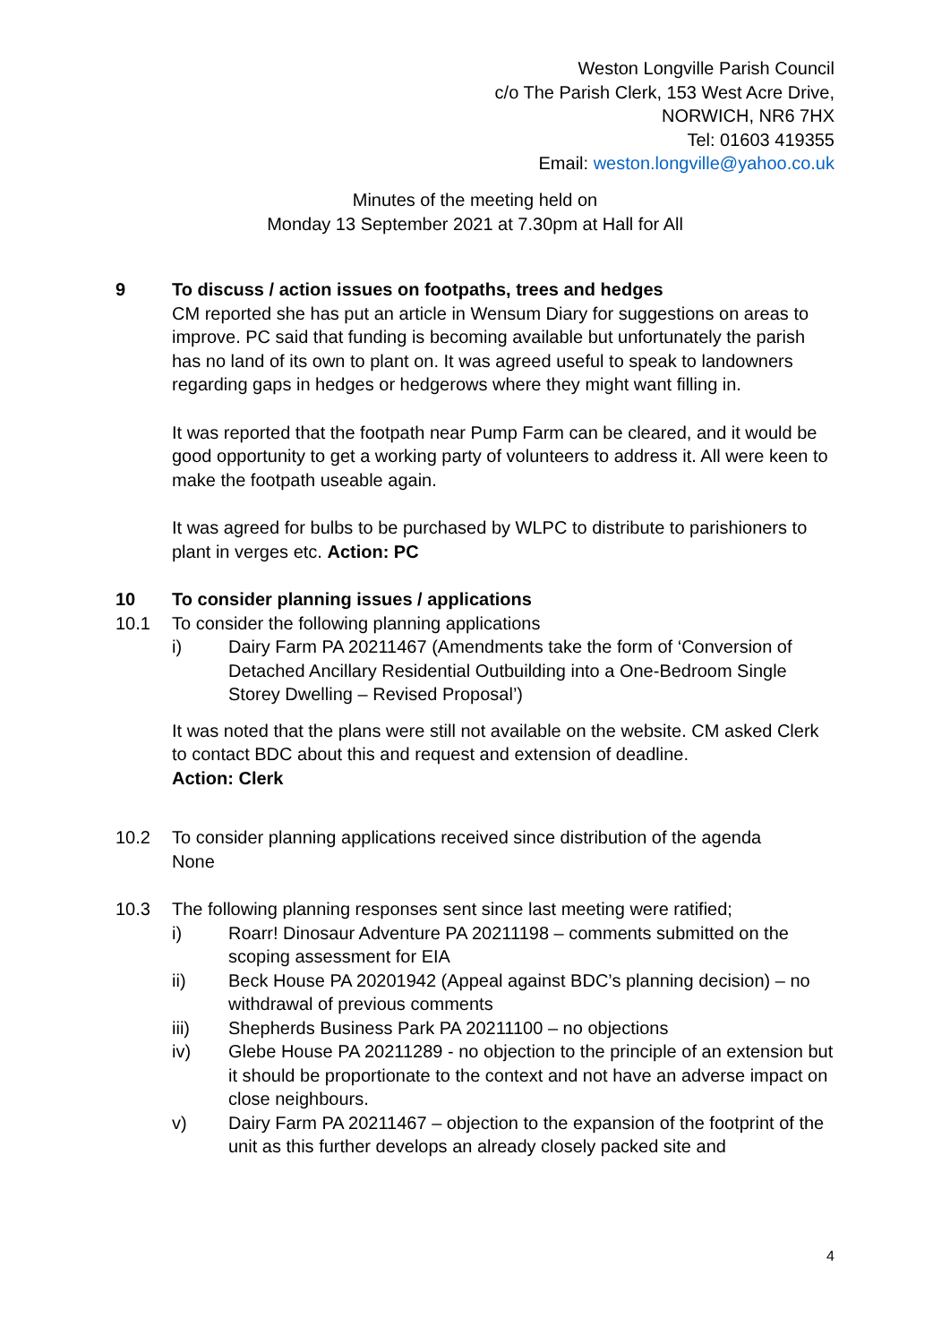Weston Longville Parish Council
c/o The Parish Clerk, 153 West Acre Drive,
NORWICH, NR6 7HX
Tel: 01603 419355
Email: weston.longville@yahoo.co.uk
Minutes of the meeting held on
Monday 13 September 2021 at 7.30pm at Hall for All
9 To discuss / action issues on footpaths, trees and hedges
CM reported she has put an article in Wensum Diary for suggestions on areas to improve. PC said that funding is becoming available but unfortunately the parish has no land of its own to plant on. It was agreed useful to speak to landowners regarding gaps in hedges or hedgerows where they might want filling in.
It was reported that the footpath near Pump Farm can be cleared, and it would be good opportunity to get a working party of volunteers to address it. All were keen to make the footpath useable again.
It was agreed for bulbs to be purchased by WLPC to distribute to parishioners to plant in verges etc. Action: PC
10 To consider planning issues / applications
10.1 To consider the following planning applications
i) Dairy Farm PA 20211467 (Amendments take the form of ‘Conversion of Detached Ancillary Residential Outbuilding into a One-Bedroom Single Storey Dwelling – Revised Proposal’)
It was noted that the plans were still not available on the website. CM asked Clerk to contact BDC about this and request and extension of deadline.
Action: Clerk
10.2 To consider planning applications received since distribution of the agenda
None
10.3 The following planning responses sent since last meeting were ratified;
i) Roarr! Dinosaur Adventure PA 20211198 – comments submitted on the scoping assessment for EIA
ii) Beck House PA 20201942 (Appeal against BDC’s planning decision) – no withdrawal of previous comments
iii) Shepherds Business Park PA 20211100 – no objections
iv) Glebe House PA 20211289 - no objection to the principle of an extension but it should be proportionate to the context and not have an adverse impact on close neighbours.
v) Dairy Farm PA 20211467 – objection to the expansion of the footprint of the unit as this further develops an already closely packed site and
4